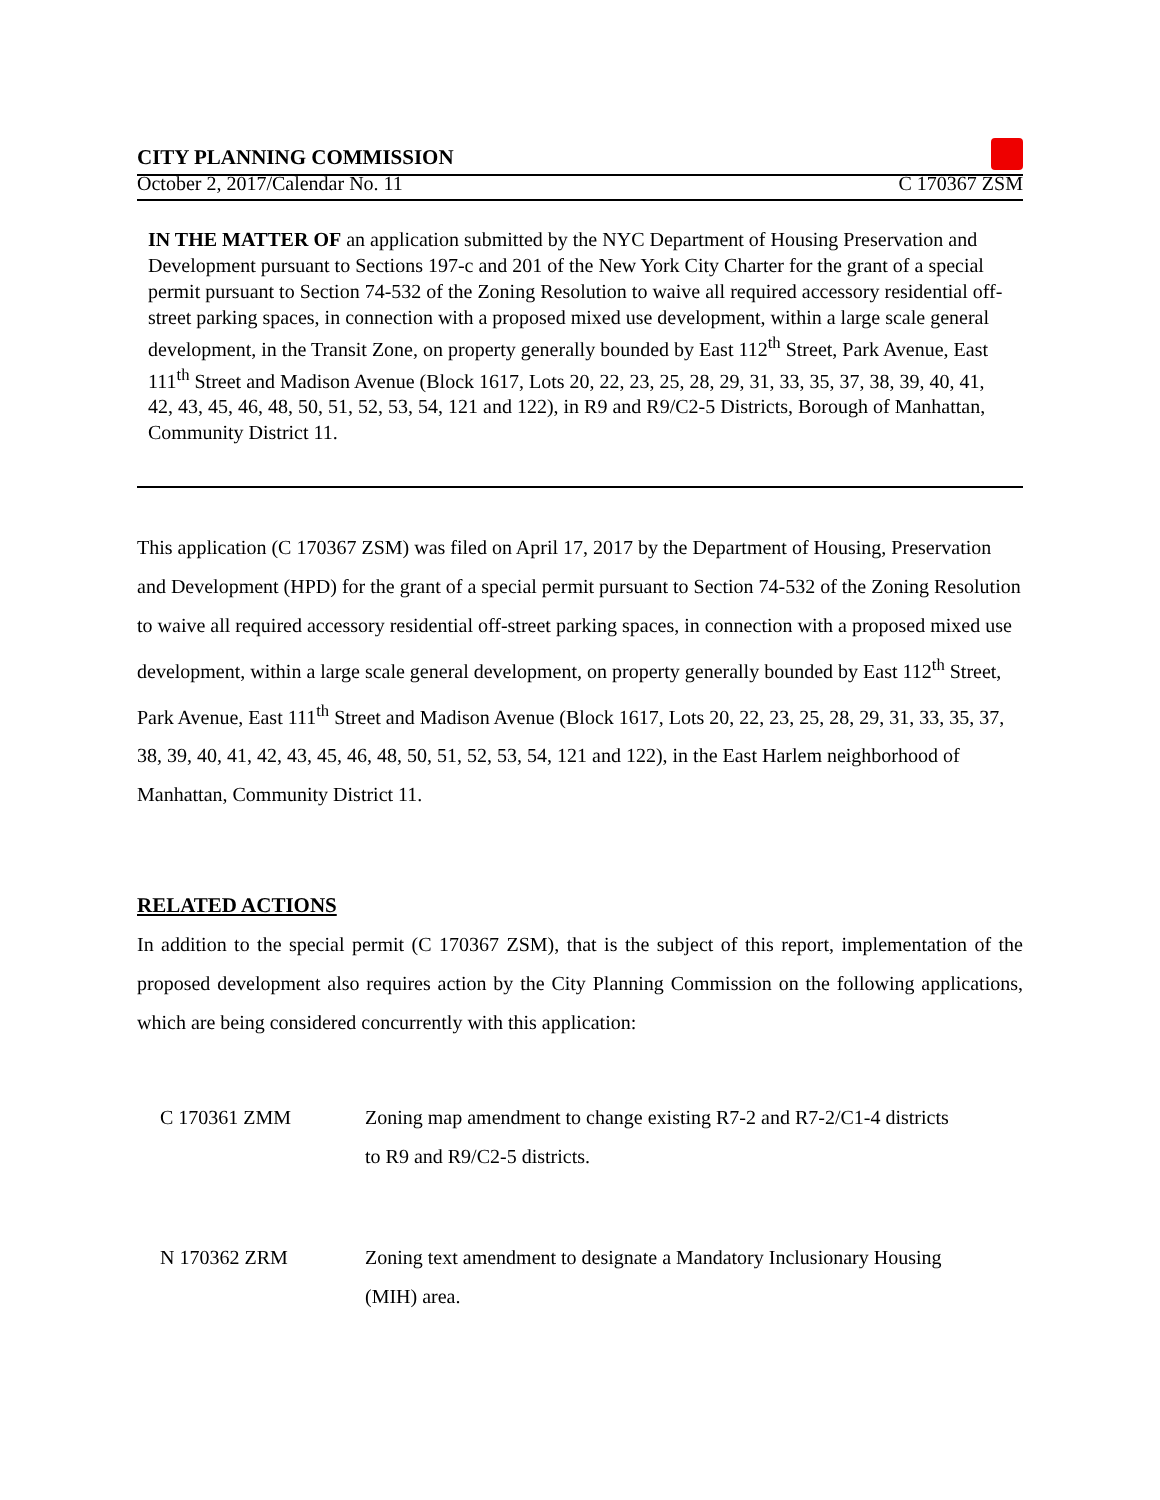CITY PLANNING COMMISSION
October 2, 2017/Calendar No. 11 C 170367 ZSM
IN THE MATTER OF an application submitted by the NYC Department of Housing Preservation and Development pursuant to Sections 197-c and 201 of the New York City Charter for the grant of a special permit pursuant to Section 74-532 of the Zoning Resolution to waive all required accessory residential off-street parking spaces, in connection with a proposed mixed use development, within a large scale general development, in the Transit Zone, on property generally bounded by East 112<sup>th</sup> Street, Park Avenue, East 111<sup>th</sup> Street and Madison Avenue (Block 1617, Lots 20, 22, 23, 25, 28, 29, 31, 33, 35, 37, 38, 39, 40, 41, 42, 43, 45, 46, 48, 50, 51, 52, 53, 54, 121 and 122), in R9 and R9/C2-5 Districts, Borough of Manhattan, Community District 11.
This application (C 170367 ZSM) was filed on April 17, 2017 by the Department of Housing, Preservation and Development (HPD) for the grant of a special permit pursuant to Section 74-532 of the Zoning Resolution to waive all required accessory residential off-street parking spaces, in connection with a proposed mixed use development, within a large scale general development, on property generally bounded by East 112<sup>th</sup> Street, Park Avenue, East 111<sup>th</sup> Street and Madison Avenue (Block 1617, Lots 20, 22, 23, 25, 28, 29, 31, 33, 35, 37, 38, 39, 40, 41, 42, 43, 45, 46, 48, 50, 51, 52, 53, 54, 121 and 122), in the East Harlem neighborhood of Manhattan, Community District 11.
RELATED ACTIONS
In addition to the special permit (C 170367 ZSM), that is the subject of this report, implementation of the proposed development also requires action by the City Planning Commission on the following applications, which are being considered concurrently with this application:
C 170361 ZMM Zoning map amendment to change existing R7-2 and R7-2/C1-4 districts to R9 and R9/C2-5 districts.
N 170362 ZRM Zoning text amendment to designate a Mandatory Inclusionary Housing (MIH) area.